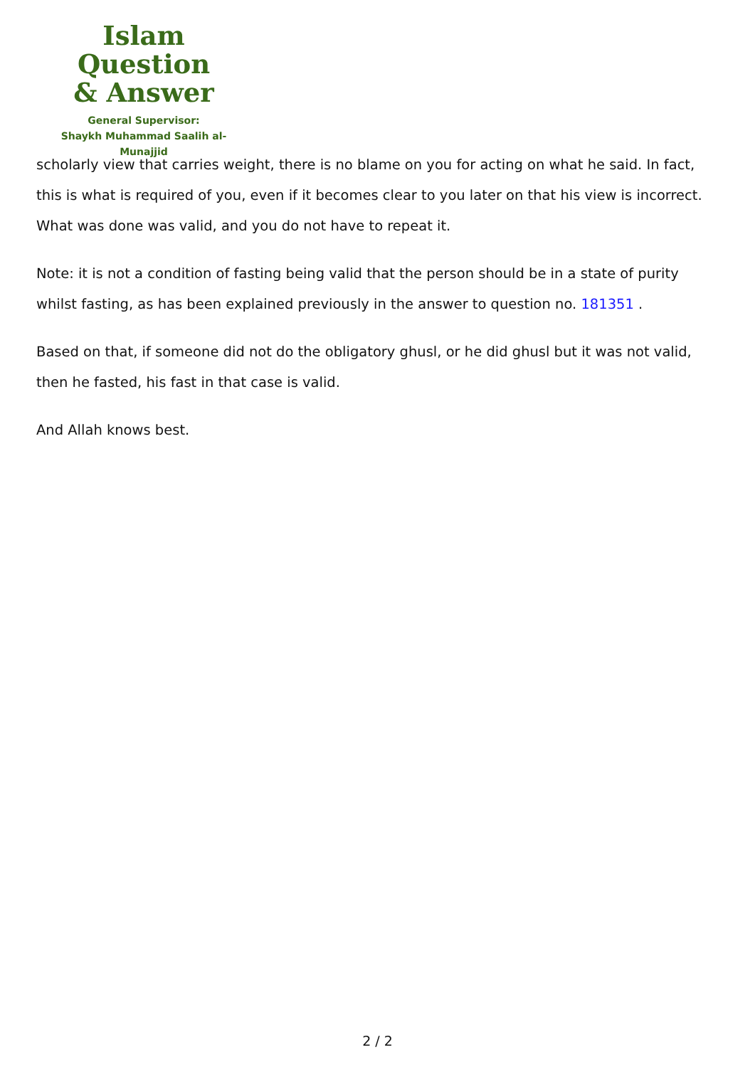Islam Question
& Answer
General Supervisor:
Shaykh Muhammad Saalih al-Munajjid
scholarly view that carries weight, there is no blame on you for acting on what he said. In fact, this is what is required of you, even if it becomes clear to you later on that his view is incorrect. What was done was valid, and you do not have to repeat it.
Note: it is not a condition of fasting being valid that the person should be in a state of purity whilst fasting, as has been explained previously in the answer to question no. 181351 .
Based on that, if someone did not do the obligatory ghusl, or he did ghusl but it was not valid, then he fasted, his fast in that case is valid.
And Allah knows best.
2 / 2